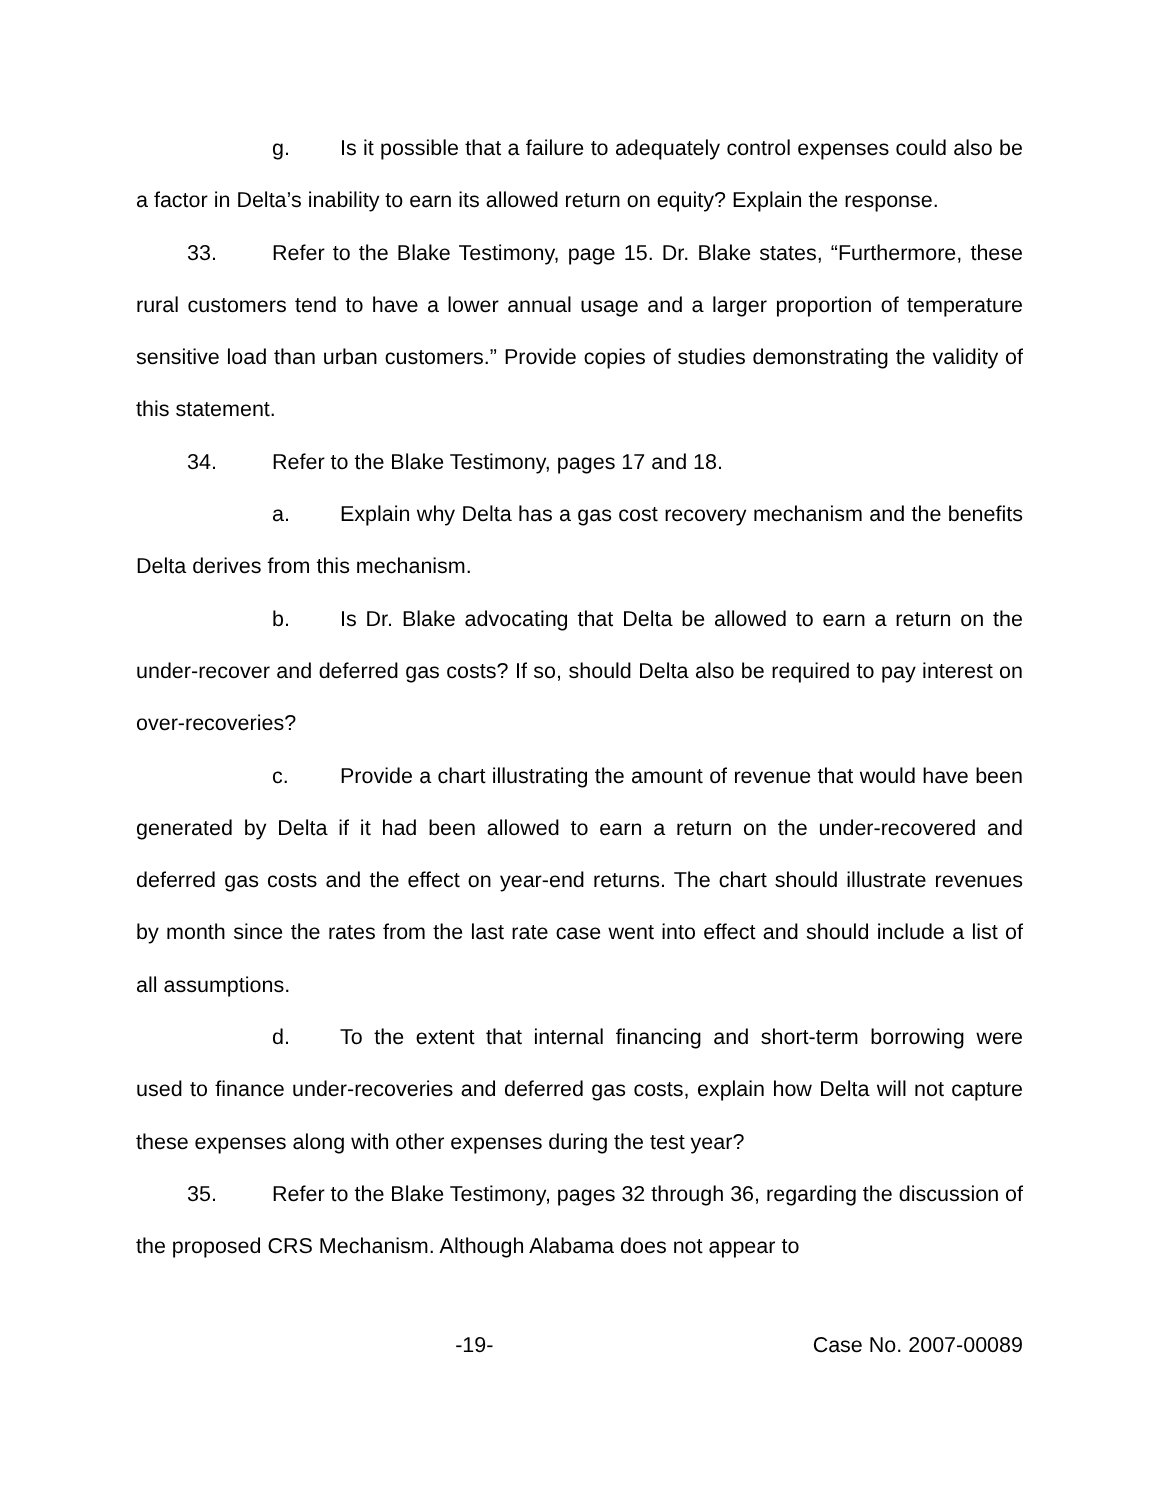g. Is it possible that a failure to adequately control expenses could also be a factor in Delta’s inability to earn its allowed return on equity? Explain the response.
33. Refer to the Blake Testimony, page 15. Dr. Blake states, “Furthermore, these rural customers tend to have a lower annual usage and a larger proportion of temperature sensitive load than urban customers.” Provide copies of studies demonstrating the validity of this statement.
34. Refer to the Blake Testimony, pages 17 and 18.
a. Explain why Delta has a gas cost recovery mechanism and the benefits Delta derives from this mechanism.
b. Is Dr. Blake advocating that Delta be allowed to earn a return on the under-recover and deferred gas costs? If so, should Delta also be required to pay interest on over-recoveries?
c. Provide a chart illustrating the amount of revenue that would have been generated by Delta if it had been allowed to earn a return on the under-recovered and deferred gas costs and the effect on year-end returns. The chart should illustrate revenues by month since the rates from the last rate case went into effect and should include a list of all assumptions.
d. To the extent that internal financing and short-term borrowing were used to finance under-recoveries and deferred gas costs, explain how Delta will not capture these expenses along with other expenses during the test year?
35. Refer to the Blake Testimony, pages 32 through 36, regarding the discussion of the proposed CRS Mechanism. Although Alabama does not appear to
-19- Case No. 2007-00089